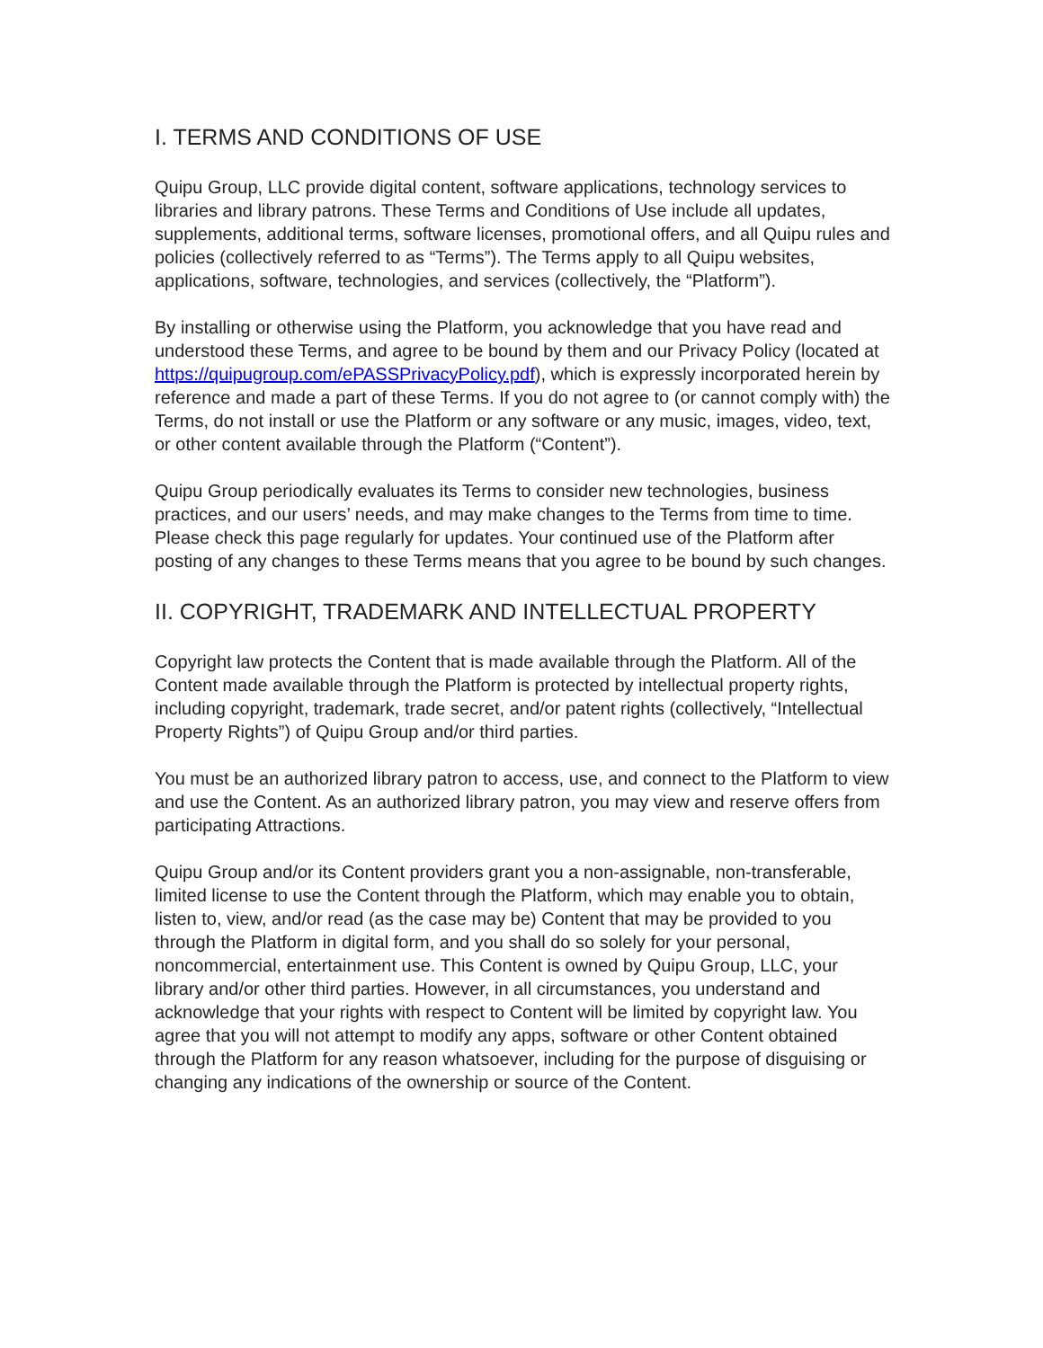I. TERMS AND CONDITIONS OF USE
Quipu Group, LLC provide digital content, software applications, technology services to libraries and library patrons. These Terms and Conditions of Use include all updates, supplements, additional terms, software licenses, promotional offers, and all Quipu rules and policies (collectively referred to as “Terms”). The Terms apply to all Quipu websites, applications, software, technologies, and services (collectively, the “Platform”).
By installing or otherwise using the Platform, you acknowledge that you have read and understood these Terms, and agree to be bound by them and our Privacy Policy (located at https://quipugroup.com/ePASSPrivacyPolicy.pdf), which is expressly incorporated herein by reference and made a part of these Terms. If you do not agree to (or cannot comply with) the Terms, do not install or use the Platform or any software or any music, images, video, text, or other content available through the Platform (“Content”).
Quipu Group periodically evaluates its Terms to consider new technologies, business practices, and our users’ needs, and may make changes to the Terms from time to time. Please check this page regularly for updates. Your continued use of the Platform after posting of any changes to these Terms means that you agree to be bound by such changes.
II. COPYRIGHT, TRADEMARK AND INTELLECTUAL PROPERTY
Copyright law protects the Content that is made available through the Platform. All of the Content made available through the Platform is protected by intellectual property rights, including copyright, trademark, trade secret, and/or patent rights (collectively, “Intellectual Property Rights”) of Quipu Group and/or third parties.
You must be an authorized library patron to access, use, and connect to the Platform to view and use the Content. As an authorized library patron, you may view and reserve offers from participating Attractions.
Quipu Group and/or its Content providers grant you a non-assignable, non-transferable, limited license to use the Content through the Platform, which may enable you to obtain, listen to, view, and/or read (as the case may be) Content that may be provided to you through the Platform in digital form, and you shall do so solely for your personal, noncommercial, entertainment use. This Content is owned by Quipu Group, LLC, your library and/or other third parties. However, in all circumstances, you understand and acknowledge that your rights with respect to Content will be limited by copyright law. You agree that you will not attempt to modify any apps, software or other Content obtained through the Platform for any reason whatsoever, including for the purpose of disguising or changing any indications of the ownership or source of the Content.